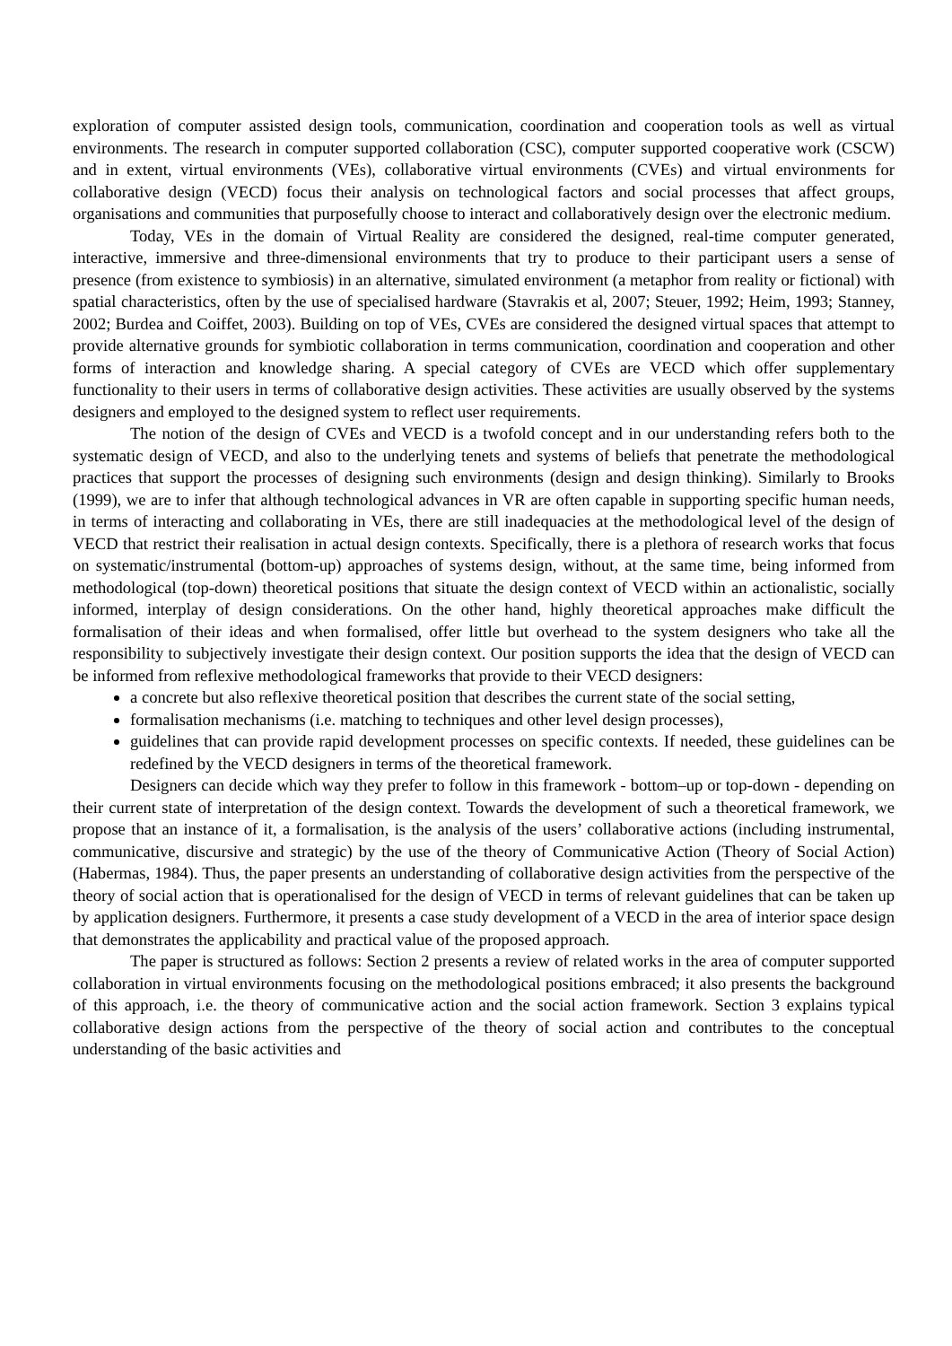exploration of computer assisted design tools, communication, coordination and cooperation tools as well as virtual environments. The research in computer supported collaboration (CSC), computer supported cooperative work (CSCW) and in extent, virtual environments (VEs), collaborative virtual environments (CVEs) and virtual environments for collaborative design (VECD) focus their analysis on technological factors and social processes that affect groups, organisations and communities that purposefully choose to interact and collaboratively design over the electronic medium.
Today, VEs in the domain of Virtual Reality are considered the designed, real-time computer generated, interactive, immersive and three-dimensional environments that try to produce to their participant users a sense of presence (from existence to symbiosis) in an alternative, simulated environment (a metaphor from reality or fictional) with spatial characteristics, often by the use of specialised hardware (Stavrakis et al, 2007; Steuer, 1992; Heim, 1993; Stanney, 2002; Burdea and Coiffet, 2003). Building on top of VEs, CVEs are considered the designed virtual spaces that attempt to provide alternative grounds for symbiotic collaboration in terms communication, coordination and cooperation and other forms of interaction and knowledge sharing. A special category of CVEs are VECD which offer supplementary functionality to their users in terms of collaborative design activities. These activities are usually observed by the systems designers and employed to the designed system to reflect user requirements.
The notion of the design of CVEs and VECD is a twofold concept and in our understanding refers both to the systematic design of VECD, and also to the underlying tenets and systems of beliefs that penetrate the methodological practices that support the processes of designing such environments (design and design thinking). Similarly to Brooks (1999), we are to infer that although technological advances in VR are often capable in supporting specific human needs, in terms of interacting and collaborating in VEs, there are still inadequacies at the methodological level of the design of VECD that restrict their realisation in actual design contexts. Specifically, there is a plethora of research works that focus on systematic/instrumental (bottom-up) approaches of systems design, without, at the same time, being informed from methodological (top-down) theoretical positions that situate the design context of VECD within an actionalistic, socially informed, interplay of design considerations. On the other hand, highly theoretical approaches make difficult the formalisation of their ideas and when formalised, offer little but overhead to the system designers who take all the responsibility to subjectively investigate their design context. Our position supports the idea that the design of VECD can be informed from reflexive methodological frameworks that provide to their VECD designers:
a concrete but also reflexive theoretical position that describes the current state of the social setting,
formalisation mechanisms (i.e. matching to techniques and other level design processes),
guidelines that can provide rapid development processes on specific contexts. If needed, these guidelines can be redefined by the VECD designers in terms of the theoretical framework.
Designers can decide which way they prefer to follow in this framework - bottom–up or top-down - depending on their current state of interpretation of the design context. Towards the development of such a theoretical framework, we propose that an instance of it, a formalisation, is the analysis of the users’ collaborative actions (including instrumental, communicative, discursive and strategic) by the use of the theory of Communicative Action (Theory of Social Action) (Habermas, 1984). Thus, the paper presents an understanding of collaborative design activities from the perspective of the theory of social action that is operationalised for the design of VECD in terms of relevant guidelines that can be taken up by application designers. Furthermore, it presents a case study development of a VECD in the area of interior space design that demonstrates the applicability and practical value of the proposed approach.
The paper is structured as follows: Section 2 presents a review of related works in the area of computer supported collaboration in virtual environments focusing on the methodological positions embraced; it also presents the background of this approach, i.e. the theory of communicative action and the social action framework. Section 3 explains typical collaborative design actions from the perspective of the theory of social action and contributes to the conceptual understanding of the basic activities and